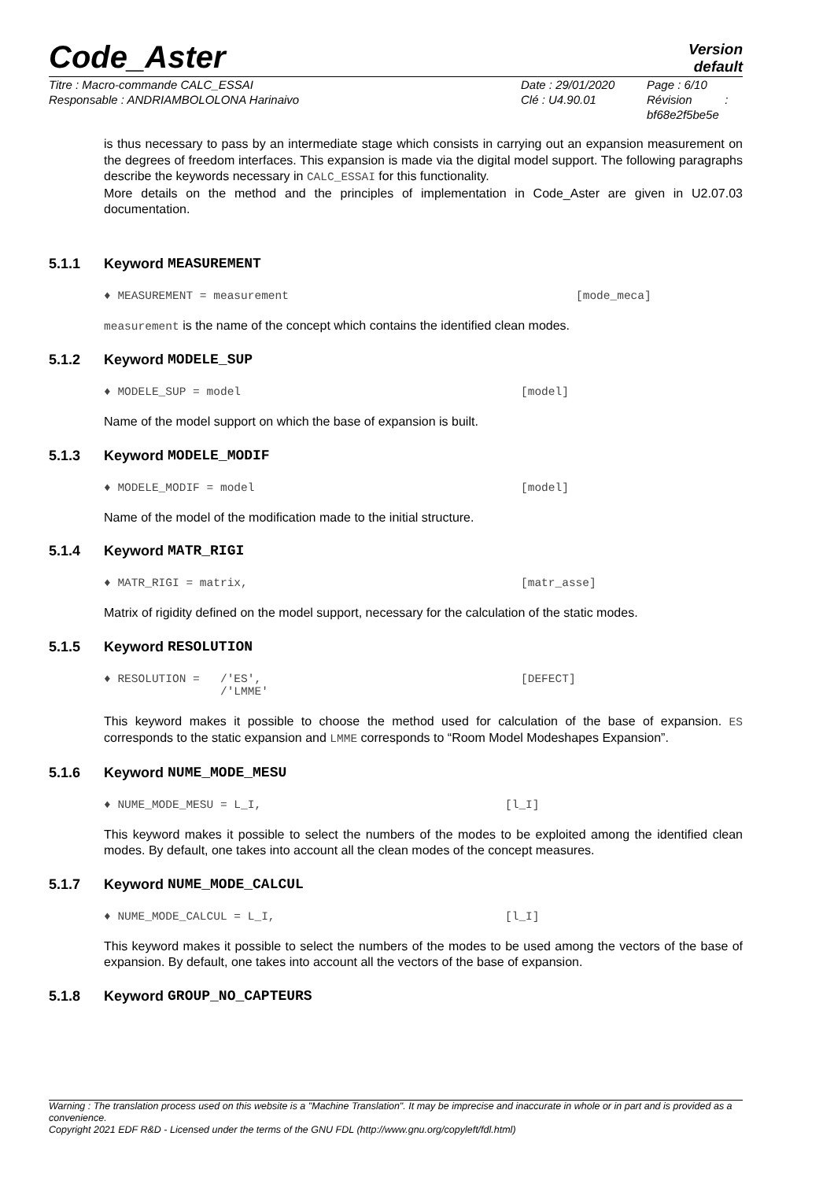Code_Aster
Version
default
Titre : Macro-commande CALC_ESSAI
Responsable : ANDRIAMBOLOLONA Harinaivo
Date : 29/01/2020
Clé : U4.90.01
Page : 6/10
Révision :
bf68e2f5be5e
is thus necessary to pass by an intermediate stage which consists in carrying out an expansion measurement on the degrees of freedom interfaces. This expansion is made via the digital model support. The following paragraphs describe the keywords necessary in CALC_ESSAI for this functionality.
More details on the method and the principles of implementation in Code_Aster are given in U2.07.03 documentation.
5.1.1 Keyword MEASUREMENT
♦ MEASUREMENT = measurement [mode_meca]
measurement is the name of the concept which contains the identified clean modes.
5.1.2 Keyword MODELE_SUP
♦ MODELE_SUP = model [model]
Name of the model support on which the base of expansion is built.
5.1.3 Keyword MODELE_MODIF
♦ MODELE_MODIF = model [model]
Name of the model of the modification made to the initial structure.
5.1.4 Keyword MATR_RIGI
♦ MATR_RIGI = matrix, [matr_asse]
Matrix of rigidity defined on the model support, necessary for the calculation of the static modes.
5.1.5 Keyword RESOLUTION
♦ RESOLUTION = /'ES',
/'LMME' [DEFECT]
This keyword makes it possible to choose the method used for calculation of the base of expansion. ES corresponds to the static expansion and LMME corresponds to “Room Model Modeshapes Expansion”.
5.1.6 Keyword NUME_MODE_MESU
♦ NUME_MODE_MESU = L_I, [l_I]
This keyword makes it possible to select the numbers of the modes to be exploited among the identified clean modes. By default, one takes into account all the clean modes of the concept measures.
5.1.7 Keyword NUME_MODE_CALCUL
♦ NUME_MODE_CALCUL = L_I, [l_I]
This keyword makes it possible to select the numbers of the modes to be used among the vectors of the base of expansion. By default, one takes into account all the vectors of the base of expansion.
5.1.8 Keyword GROUP_NO_CAPTEURS
Warning : The translation process used on this website is a "Machine Translation". It may be imprecise and inaccurate in whole or in part and is provided as a convenience.
Copyright 2021 EDF R&D - Licensed under the terms of the GNU FDL (http://www.gnu.org/copyleft/fdl.html)